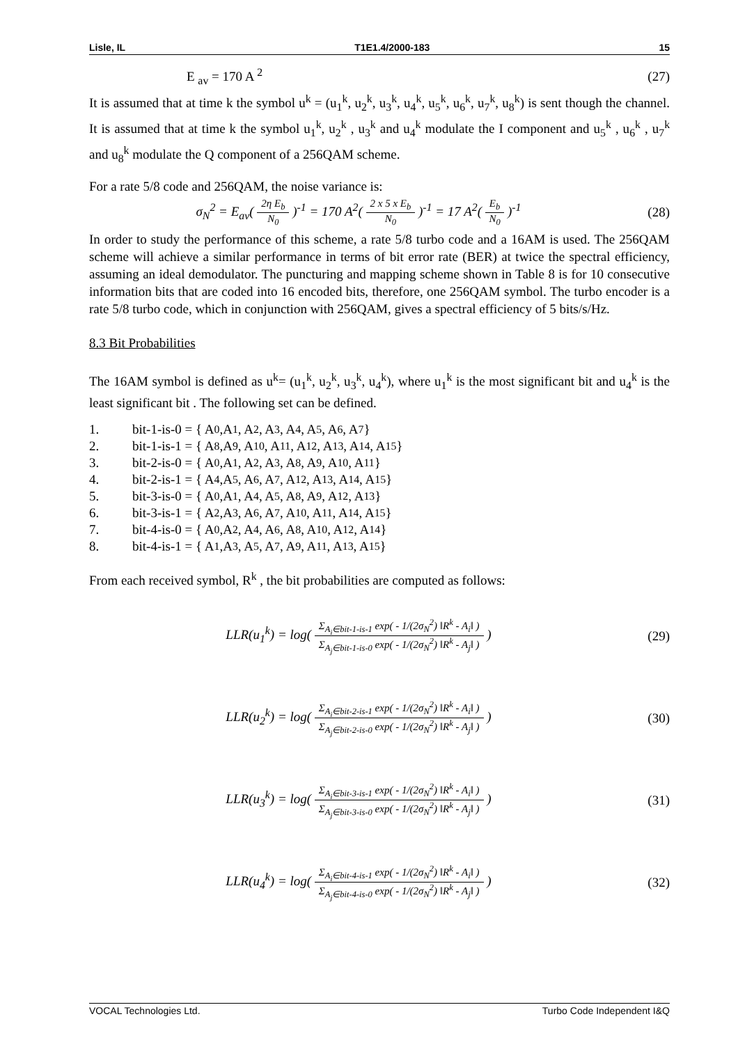Lisle, IL T1E1.4/2000-183 15
E <sub>av</sub> = 170 A <sup>2</sup> (27)
It is assumed that at time k the symbol u<sup>k</sup> = (u<sub>1</sub><sup>k</sup>, u<sub>2</sub><sup>k</sup>, u<sub>3</sub><sup>k</sup>, u<sub>4</sub><sup>k</sup>, u<sub>5</sub><sup>k</sup>, u<sub>6</sub><sup>k</sup>, u<sub>7</sub><sup>k</sup>, u<sub>8</sub><sup>k</sup>) is sent though the channel. It is assumed that at time k the symbol u<sub>1</sub><sup>k</sup>, u<sub>2</sub><sup>k</sup> , u<sub>3</sub><sup>k</sup> and u<sub>4</sub><sup>k</sup> modulate the I component and u<sub>5</sub><sup>k</sup> , u<sub>6</sub><sup>k</sup> , u<sub>7</sub><sup>k</sup> and u<sub>8</sub><sup>k</sup> modulate the Q component of a 256QAM scheme.
For a rate 5/8 code and 256QAM, the noise variance is:
σ<sub>N</sub><sup>2</sup> = E<sub>av</sub>( 2η E<sub>b</sub> N<sub>0</sub> )<sup>-1</sup> = 170 A<sup>2</sup>( 2 x 5 x E<sub>b</sub> N<sub>0</sub> )<sup>-1</sup> = 17 A<sup>2</sup>( E<sub>b</sub> N<sub>0</sub> )<sup>-1</sup> (28)
In order to study the performance of this scheme, a rate 5/8 turbo code and a 16AM is used. The 256QAM scheme will achieve a similar performance in terms of bit error rate (BER) at twice the spectral efficiency, assuming an ideal demodulator. The puncturing and mapping scheme shown in Table 8 is for 10 consecutive information bits that are coded into 16 encoded bits, therefore, one 256QAM symbol. The turbo encoder is a rate 5/8 turbo code, which in conjunction with 256QAM, gives a spectral efficiency of 5 bits/s/Hz.
8.3 Bit Probabilities
The 16AM symbol is defined as u<sup>k</sup>= (u<sub>1</sub><sup>k</sup>, u<sub>2</sub><sup>k</sup>, u<sub>3</sub><sup>k</sup>, u<sub>4</sub><sup>k</sup>), where u<sub>1</sub><sup>k</sup> is the most significant bit and u<sub>4</sub><sup>k</sup> is the least significant bit . The following set can be defined.
1. bit-1-is-0 = { A<sub>0</sub> ,A<sub>1</sub> , A<sub>2</sub> , A<sub>3</sub> , A<sub>4</sub> , A<sub>5</sub> , A<sub>6</sub> , A<sub>7</sub> }
2. bit-1-is-1 = { A<sub>8</sub> ,A<sub>9</sub> , A<sub>10</sub> , A<sub>11</sub> , A<sub>12</sub> , A<sub>13</sub> , A<sub>14</sub> , A<sub>15</sub> }
3. bit-2-is-0 = { A<sub>0</sub> ,A<sub>1</sub> , A<sub>2</sub> , A<sub>3</sub> , A<sub>8</sub> , A<sub>9</sub> , A<sub>10</sub> , A<sub>11</sub> }
4. bit-2-is-1 = { A<sub>4</sub> ,A<sub>5</sub> , A<sub>6</sub> , A<sub>7</sub> , A<sub>12</sub> , A<sub>13</sub> , A<sub>14</sub> , A<sub>15</sub> }
5. bit-3-is-0 = { A<sub>0</sub> ,A<sub>1</sub> , A<sub>4</sub> , A<sub>5</sub> , A<sub>8</sub> , A<sub>9</sub> , A<sub>12</sub> , A<sub>13</sub> }
6. bit-3-is-1 = { A<sub>2</sub> ,A<sub>3</sub> , A<sub>6</sub> , A<sub>7</sub> , A<sub>10</sub> , A<sub>11</sub> , A<sub>14</sub> , A<sub>15</sub> }
7. bit-4-is-0 = { A<sub>0</sub> ,A<sub>2</sub> , A<sub>4</sub> , A<sub>6</sub> , A<sub>8</sub> , A<sub>10</sub> , A<sub>12</sub> , A<sub>14</sub>}
8. bit-4-is-1 = { A<sub>1</sub> ,A<sub>3</sub> , A<sub>5</sub> , A<sub>7</sub> , A<sub>9</sub> , A<sub>11</sub> , A<sub>13</sub> , A<sub>15</sub> }
From each received symbol, R<sup>k</sup> , the bit probabilities are computed as follows:
LLR(u<sub>1</sub><sup>k</sup>) = log( Σ<sub>A<sub>i</sub>∈bit-1-is-1</sub> exp( - 1/(2σ<sub>N</sub><sup>2</sup>) ‖R<sup>k</sup> - A<sub>i</sub>‖ ) Σ<sub>A<sub>j</sub>∈bit-1-is-0</sub> exp( - 1/(2σ<sub>N</sub><sup>2</sup>) ‖R<sup>k</sup> - A<sub>j</sub>‖ ) ) (29)
LLR(u<sub>2</sub><sup>k</sup>) = log( Σ<sub>A<sub>i</sub>∈bit-2-is-1</sub> exp( - 1/(2σ<sub>N</sub><sup>2</sup>) ‖R<sup>k</sup> - A<sub>i</sub>‖ ) Σ<sub>A<sub>j</sub>∈bit-2-is-0</sub> exp( - 1/(2σ<sub>N</sub><sup>2</sup>) ‖R<sup>k</sup> - A<sub>j</sub>‖ ) ) (30)
LLR(u<sub>3</sub><sup>k</sup>) = log( Σ<sub>A<sub>i</sub>∈bit-3-is-1</sub> exp( - 1/(2σ<sub>N</sub><sup>2</sup>) ‖R<sup>k</sup> - A<sub>i</sub>‖ ) Σ<sub>A<sub>j</sub>∈bit-3-is-0</sub> exp( - 1/(2σ<sub>N</sub><sup>2</sup>) ‖R<sup>k</sup> - A<sub>j</sub>‖ ) ) (31)
LLR(u<sub>4</sub><sup>k</sup>) = log( Σ<sub>A<sub>i</sub>∈bit-4-is-1</sub> exp( - 1/(2σ<sub>N</sub><sup>2</sup>) ‖R<sup>k</sup> - A<sub>i</sub>‖ ) Σ<sub>A<sub>j</sub>∈bit-4-is-0</sub> exp( - 1/(2σ<sub>N</sub><sup>2</sup>) ‖R<sup>k</sup> - A<sub>j</sub>‖ ) ) (32)
VOCAL Technologies Ltd. Turbo Code Independent I&Q